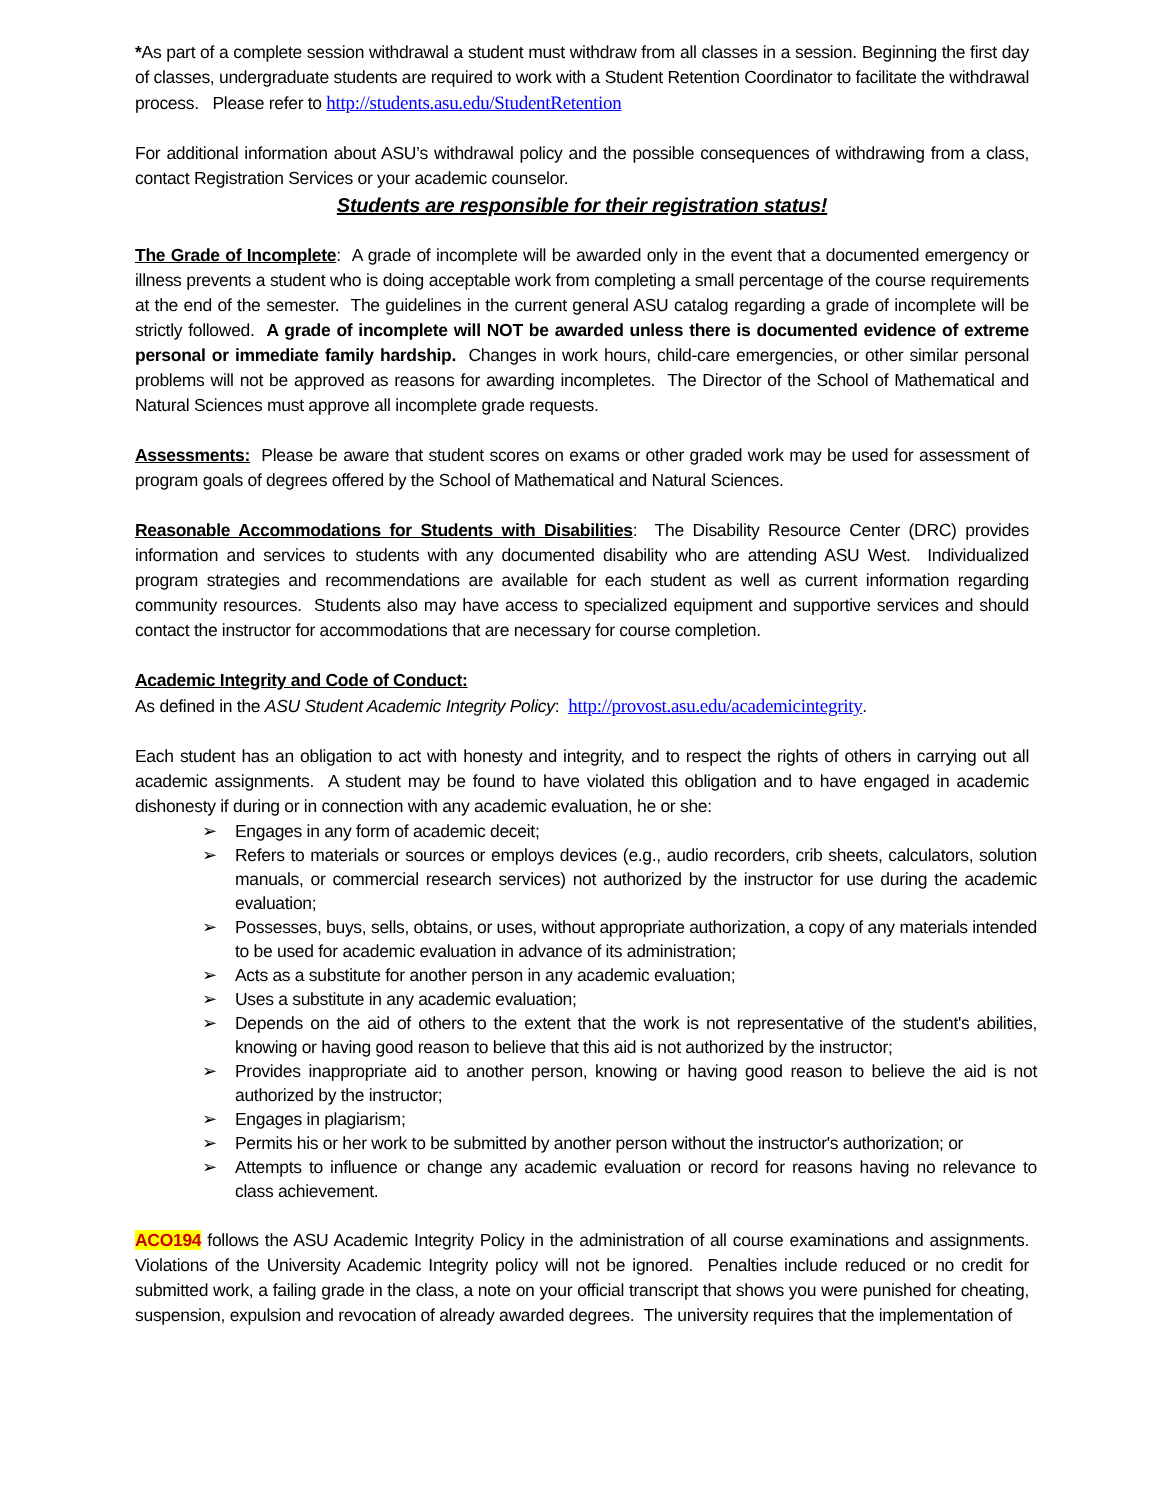*As part of a complete session withdrawal a student must withdraw from all classes in a session. Beginning the first day of classes, undergraduate students are required to work with a Student Retention Coordinator to facilitate the withdrawal process. Please refer to http://students.asu.edu/StudentRetention
For additional information about ASU’s withdrawal policy and the possible consequences of withdrawing from a class, contact Registration Services or your academic counselor.
Students are responsible for their registration status!
The Grade of Incomplete: A grade of incomplete will be awarded only in the event that a documented emergency or illness prevents a student who is doing acceptable work from completing a small percentage of the course requirements at the end of the semester. The guidelines in the current general ASU catalog regarding a grade of incomplete will be strictly followed. A grade of incomplete will NOT be awarded unless there is documented evidence of extreme personal or immediate family hardship. Changes in work hours, child-care emergencies, or other similar personal problems will not be approved as reasons for awarding incompletes. The Director of the School of Mathematical and Natural Sciences must approve all incomplete grade requests.
Assessments: Please be aware that student scores on exams or other graded work may be used for assessment of program goals of degrees offered by the School of Mathematical and Natural Sciences.
Reasonable Accommodations for Students with Disabilities: The Disability Resource Center (DRC) provides information and services to students with any documented disability who are attending ASU West. Individualized program strategies and recommendations are available for each student as well as current information regarding community resources. Students also may have access to specialized equipment and supportive services and should contact the instructor for accommodations that are necessary for course completion.
Academic Integrity and Code of Conduct:
As defined in the ASU Student Academic Integrity Policy: http://provost.asu.edu/academicintegrity.
Each student has an obligation to act with honesty and integrity, and to respect the rights of others in carrying out all academic assignments. A student may be found to have violated this obligation and to have engaged in academic dishonesty if during or in connection with any academic evaluation, he or she:
➢ Engages in any form of academic deceit;
➢ Refers to materials or sources or employs devices (e.g., audio recorders, crib sheets, calculators, solution manuals, or commercial research services) not authorized by the instructor for use during the academic evaluation;
➢ Possesses, buys, sells, obtains, or uses, without appropriate authorization, a copy of any materials intended to be used for academic evaluation in advance of its administration;
➢ Acts as a substitute for another person in any academic evaluation;
➢ Uses a substitute in any academic evaluation;
➢ Depends on the aid of others to the extent that the work is not representative of the student's abilities, knowing or having good reason to believe that this aid is not authorized by the instructor;
➢ Provides inappropriate aid to another person, knowing or having good reason to believe the aid is not authorized by the instructor;
➢ Engages in plagiarism;
➢ Permits his or her work to be submitted by another person without the instructor's authorization; or
➢ Attempts to influence or change any academic evaluation or record for reasons having no relevance to class achievement.
ACO194 follows the ASU Academic Integrity Policy in the administration of all course examinations and assignments. Violations of the University Academic Integrity policy will not be ignored. Penalties include reduced or no credit for submitted work, a failing grade in the class, a note on your official transcript that shows you were punished for cheating, suspension, expulsion and revocation of already awarded degrees. The university requires that the implementation of